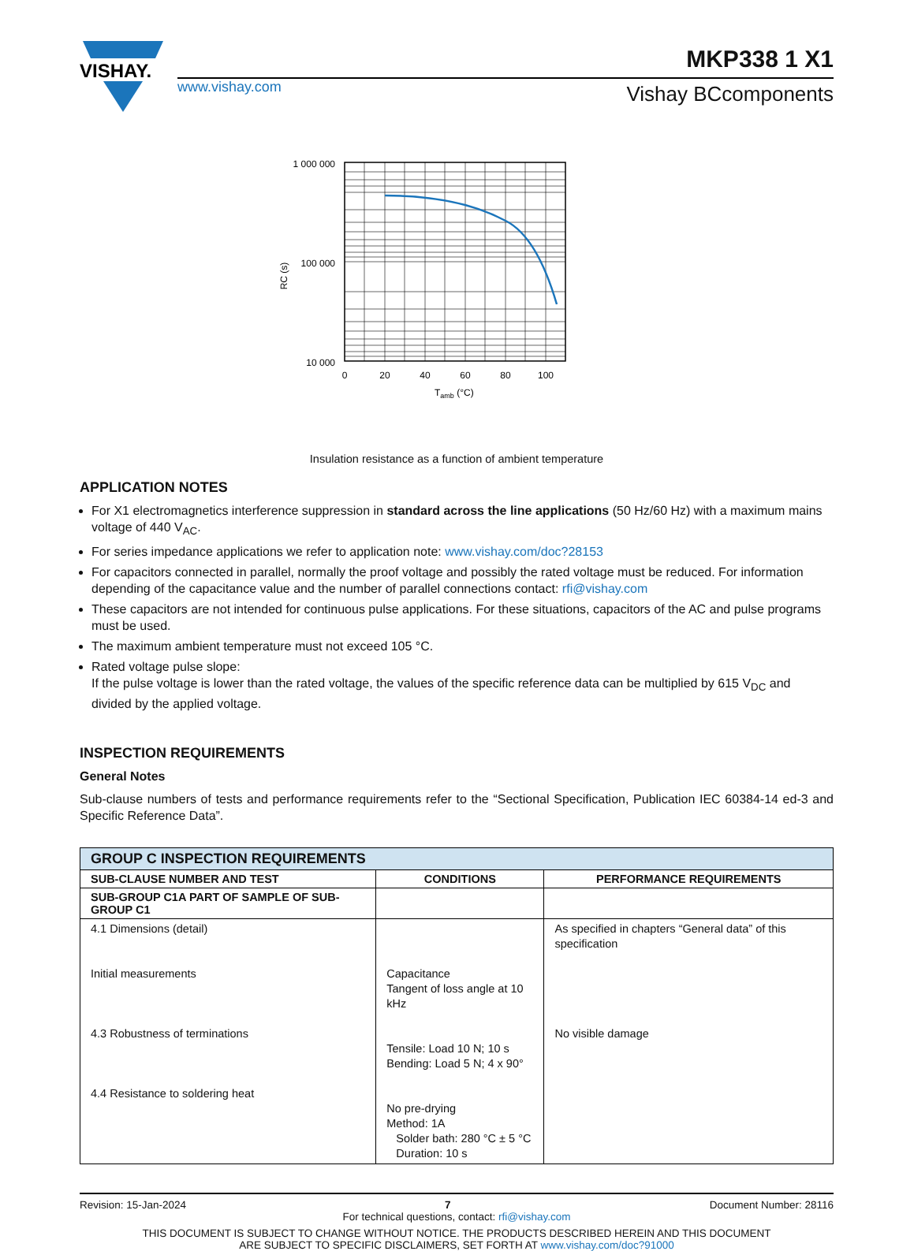VISHAY.
www.vishay.com
MKP338 1 X1
Vishay BCcomponents
1 000 000
100 000
10 000
RC (s)
0
20
40
60
80
100
Tamb (°C)
Insulation resistance as a function of ambient temperature
APPLICATION NOTES
For X1 electromagnetics interference suppression in standard across the line applications (50 Hz/60 Hz) with a maximum mains voltage of 440 V<sub>AC</sub>.
For series impedance applications we refer to application note: www.vishay.com/doc?28153
For capacitors connected in parallel, normally the proof voltage and possibly the rated voltage must be reduced. For information depending of the capacitance value and the number of parallel connections contact: rfi@vishay.com
These capacitors are not intended for continuous pulse applications. For these situations, capacitors of the AC and pulse programs must be used.
The maximum ambient temperature must not exceed 105 °C.
Rated voltage pulse slope:
If the pulse voltage is lower than the rated voltage, the values of the specific reference data can be multiplied by 615 V<sub>DC</sub> and divided by the applied voltage.
INSPECTION REQUIREMENTS
General Notes
Sub-clause numbers of tests and performance requirements refer to the “Sectional Specification, Publication IEC 60384-14 ed-3 and Specific Reference Data”.
| GROUP C INSPECTION REQUIREMENTS | | |
| --- | --- | --- |
| SUB-CLAUSE NUMBER AND TEST | CONDITIONS | PERFORMANCE REQUIREMENTS |
| SUB-GROUP C1A PART OF SAMPLE OF SUB-GROUP C1 | | |
| 4.1 Dimensions (detail) Initial measurements 4.3 Robustness of terminations 4.4 Resistance to soldering heat | Capacitance Tangent of loss angle at 10 kHz Tensile: Load 10 N; 10 s Bending: Load 5 N; 4 x 90° No pre-drying Method: 1A Solder bath: 280 °C ± 5 °C Duration: 10 s | As specified in chapters “General data” of this specification No visible damage |
Revision: 15-Jan-2024 7 Document Number: 28116
For technical questions, contact: rfi@vishay.com
THIS DOCUMENT IS SUBJECT TO CHANGE WITHOUT NOTICE. THE PRODUCTS DESCRIBED HEREIN AND THIS DOCUMENT
ARE SUBJECT TO SPECIFIC DISCLAIMERS, SET FORTH AT www.vishay.com/doc?91000